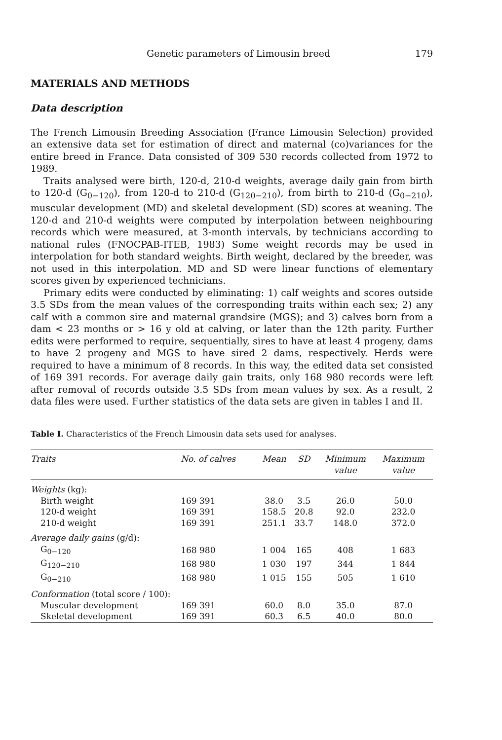Genetic parameters of Limousin breed 179
MATERIALS AND METHODS
Data description
The French Limousin Breeding Association (France Limousin Selection) provided an extensive data set for estimation of direct and maternal (co)variances for the entire breed in France. Data consisted of 309 530 records collected from 1972 to 1989.
Traits analysed were birth, 120-d, 210-d weights, average daily gain from birth to 120-d (G<sub>0−120</sub>), from 120-d to 210-d (G<sub>120−210</sub>), from birth to 210-d (G<sub>0−210</sub>), muscular development (MD) and skeletal development (SD) scores at weaning. The 120-d and 210-d weights were computed by interpolation between neighbouring records which were measured, at 3-month intervals, by technicians according to national rules (FNOCPAB-ITEB, 1983) Some weight records may be used in interpolation for both standard weights. Birth weight, declared by the breeder, was not used in this interpolation. MD and SD were linear functions of elementary scores given by experienced technicians.
Primary edits were conducted by eliminating: 1) calf weights and scores outside 3.5 SDs from the mean values of the corresponding traits within each sex; 2) any calf with a common sire and maternal grandsire (MGS); and 3) calves born from a dam < 23 months or > 16 y old at calving, or later than the 12th parity. Further edits were performed to require, sequentially, sires to have at least 4 progeny, dams to have 2 progeny and MGS to have sired 2 dams, respectively. Herds were required to have a minimum of 8 records. In this way, the edited data set consisted of 169 391 records. For average daily gain traits, only 168 980 records were left after removal of records outside 3.5 SDs from mean values by sex. As a result, 2 data files were used. Further statistics of the data sets are given in tables I and II.
Table I. Characteristics of the French Limousin data sets used for analyses.
| Traits | No. of calves | Mean | SD | Minimum value | Maximum value |
| --- | --- | --- | --- | --- | --- |
| Weights (kg): | | | | | |
| Birth weight | 169 391 | 38.0 | 3.5 | 26.0 | 50.0 |
| 120-d weight | 169 391 | 158.5 | 20.8 | 92.0 | 232.0 |
| 210-d weight | 169 391 | 251.1 | 33.7 | 148.0 | 372.0 |
| Average daily gains (g/d): | | | | | |
| G<sub>0−120</sub> | 168 980 | 1 004 | 165 | 408 | 1 683 |
| G<sub>120−210</sub> | 168 980 | 1 030 | 197 | 344 | 1 844 |
| G<sub>0−210</sub> | 168 980 | 1 015 | 155 | 505 | 1 610 |
| Conformation (total score / 100): | | | | | |
| Muscular development | 169 391 | 60.0 | 8.0 | 35.0 | 87.0 |
| Skeletal development | 169 391 | 60.3 | 6.5 | 40.0 | 80.0 |